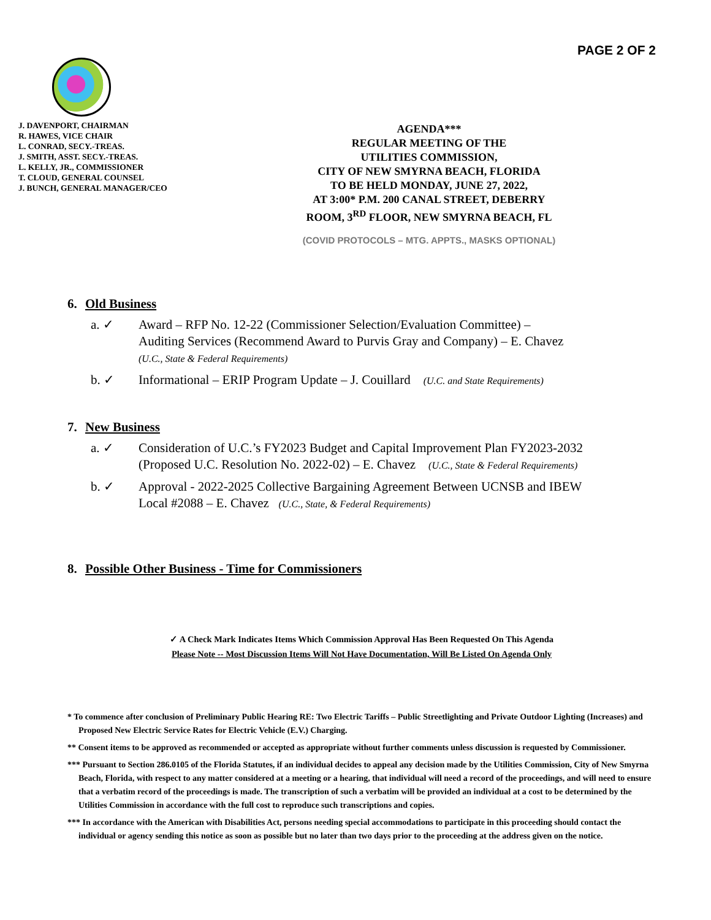PAGE 2 OF 2
J. DAVENPORT, CHAIRMAN
R. HAWES, VICE CHAIR
L. CONRAD, SECY.-TREAS.
J. SMITH, ASST. SECY.-TREAS.
L. KELLY, JR., COMMISSIONER
T. CLOUD, GENERAL COUNSEL
J. BUNCH, GENERAL MANAGER/CEO
AGENDA***
REGULAR MEETING OF THE
UTILITIES COMMISSION,
CITY OF NEW SMYRNA BEACH, FLORIDA
TO BE HELD MONDAY, JUNE 27, 2022,
AT 3:00* P.M. 200 CANAL STREET, DEBERRY
ROOM, 3<sup>RD</sup> FLOOR, NEW SMYRNA BEACH, FL
(COVID PROTOCOLS – MTG. APPTS., MASKS OPTIONAL)
6. Old Business
a. ✓ Award – RFP No. 12-22 (Commissioner Selection/Evaluation Committee) –
Auditing Services (Recommend Award to Purvis Gray and Company) – E. Chavez
(U.C., State & Federal Requirements)
b. ✓ Informational – ERIP Program Update – J. Couillard (U.C. and State Requirements)
7. New Business
a. ✓ Consideration of U.C.’s FY2023 Budget and Capital Improvement Plan FY2023-2032
(Proposed U.C. Resolution No. 2022-02) – E. Chavez (U.C., State & Federal Requirements)
b. ✓ Approval - 2022-2025 Collective Bargaining Agreement Between UCNSB and IBEW
Local #2088 – E. Chavez (U.C., State, & Federal Requirements)
8. Possible Other Business - Time for Commissioners
✓ A Check Mark Indicates Items Which Commission Approval Has Been Requested On This Agenda
Please Note -- Most Discussion Items Will Not Have Documentation, Will Be Listed On Agenda Only
* To commence after conclusion of Preliminary Public Hearing RE: Two Electric Tariffs – Public Streetlighting and Private Outdoor Lighting (Increases) and Proposed New Electric Service Rates for Electric Vehicle (E.V.) Charging.
** Consent items to be approved as recommended or accepted as appropriate without further comments unless discussion is requested by Commissioner.
*** Pursuant to Section 286.0105 of the Florida Statutes, if an individual decides to appeal any decision made by the Utilities Commission, City of New Smyrna Beach, Florida, with respect to any matter considered at a meeting or a hearing, that individual will need a record of the proceedings, and will need to ensure that a verbatim record of the proceedings is made. The transcription of such a verbatim will be provided an individual at a cost to be determined by the Utilities Commission in accordance with the full cost to reproduce such transcriptions and copies.
*** In accordance with the American with Disabilities Act, persons needing special accommodations to participate in this proceeding should contact the individual or agency sending this notice as soon as possible but no later than two days prior to the proceeding at the address given on the notice.